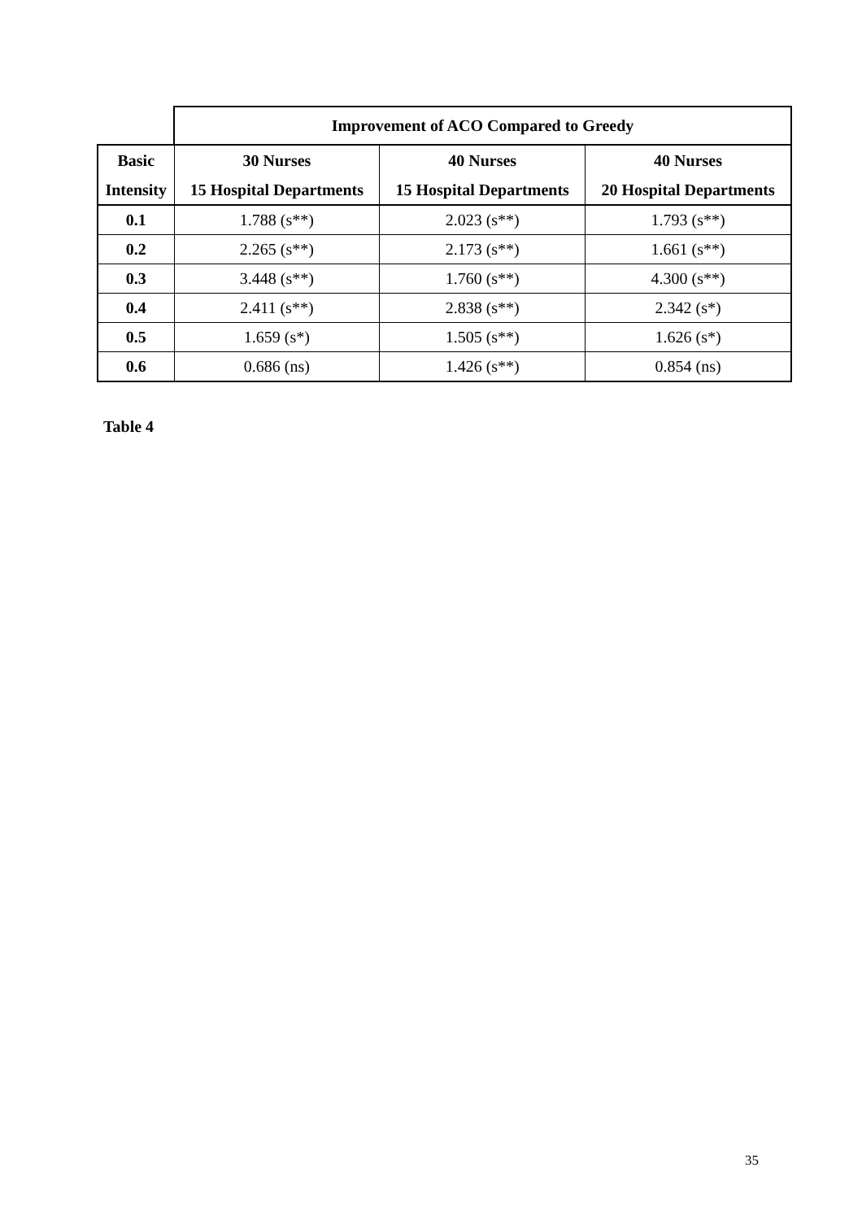| | Improvement of ACO Compared to Greedy | | |
| Basic Intensity | 30 Nurses 15 Hospital Departments | 40 Nurses 15 Hospital Departments | 40 Nurses 20 Hospital Departments |
| 0.1 | 1.788 (s**) | 2.023 (s**) | 1.793 (s**) |
| 0.2 | 2.265 (s**) | 2.173 (s**) | 1.661 (s**) |
| 0.3 | 3.448 (s**) | 1.760 (s**) | 4.300 (s**) |
| 0.4 | 2.411 (s**) | 2.838 (s**) | 2.342 (s*) |
| 0.5 | 1.659 (s*) | 1.505 (s**) | 1.626 (s*) |
| 0.6 | 0.686 (ns) | 1.426 (s**) | 0.854 (ns) |
Table 4
35